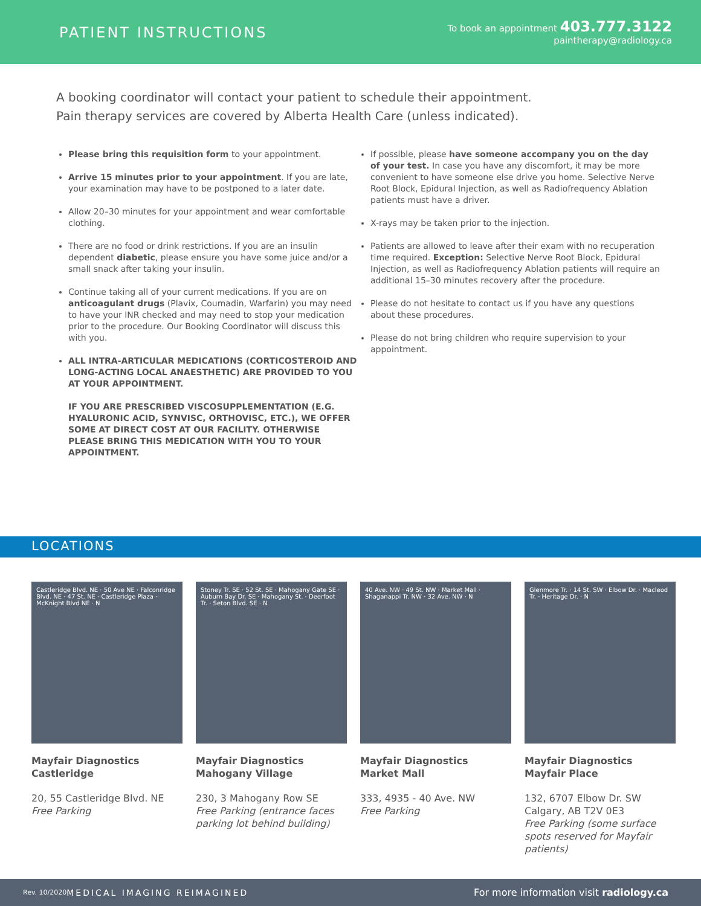PATIENT INSTRUCTIONS
To book an appointment 403.777.3122
paintherapy@radiology.ca
A booking coordinator will contact your patient to schedule their appointment.
Pain therapy services are covered by Alberta Health Care (unless indicated).
Please bring this requisition form to your appointment.
Arrive 15 minutes prior to your appointment. If you are late, your examination may have to be postponed to a later date.
Allow 20–30 minutes for your appointment and wear comfortable clothing.
There are no food or drink restrictions. If you are an insulin dependent diabetic, please ensure you have some juice and/or a small snack after taking your insulin.
Continue taking all of your current medications. If you are on anticoagulant drugs (Plavix, Coumadin, Warfarin) you may need to have your INR checked and may need to stop your medication prior to the procedure. Our Booking Coordinator will discuss this with you.
ALL INTRA-ARTICULAR MEDICATIONS (CORTICOSTEROID AND LONG-ACTING LOCAL ANAESTHETIC) ARE PROVIDED TO YOU AT YOUR APPOINTMENT.
IF YOU ARE PRESCRIBED VISCOSUPPLEMENTATION (E.G. HYALURONIC ACID, SYNVISC, ORTHOVISC, ETC.), WE OFFER SOME AT DIRECT COST AT OUR FACILITY. OTHERWISE PLEASE BRING THIS MEDICATION WITH YOU TO YOUR APPOINTMENT.
If possible, please have someone accompany you on the day of your test. In case you have any discomfort, it may be more convenient to have someone else drive you home. Selective Nerve Root Block, Epidural Injection, as well as Radiofrequency Ablation patients must have a driver.
X-rays may be taken prior to the injection.
Patients are allowed to leave after their exam with no recuperation time required. Exception: Selective Nerve Root Block, Epidural Injection, as well as Radiofrequency Ablation patients will require an additional 15–30 minutes recovery after the procedure.
Please do not hesitate to contact us if you have any questions about these procedures.
Please do not bring children who require supervision to your appointment.
LOCATIONS
Castleridge Blvd. NE · 50 Ave NE · Falconridge Blvd. NE · 47 St. NE · Castleridge Plaza · McKnight Blvd NE · N
Mayfair Diagnostics
Castleridge
20, 55 Castleridge Blvd. NE
Free Parking
Stoney Tr. SE · 52 St. SE · Mahogany Gate SE · Auburn Bay Dr. SE · Mahogany St. · Deerfoot Tr. · Seton Blvd. SE · N
Mayfair Diagnostics
Mahogany Village
230, 3 Mahogany Row SE
Free Parking (entrance faces parking lot behind building)
40 Ave. NW · 49 St. NW · Market Mall · Shaganappi Tr. NW · 32 Ave. NW · N
Mayfair Diagnostics
Market Mall
333, 4935 - 40 Ave. NW
Free Parking
Glenmore Tr. · 14 St. SW · Elbow Dr. · Macleod Tr. · Heritage Dr. · N
Mayfair Diagnostics
Mayfair Place
132, 6707 Elbow Dr. SW
Calgary, AB T2V 0E3
Free Parking (some surface spots reserved for Mayfair patients)
Rev. 10/2020 MEDICAL IMAGING REIMAGINED For more information visit radiology.ca